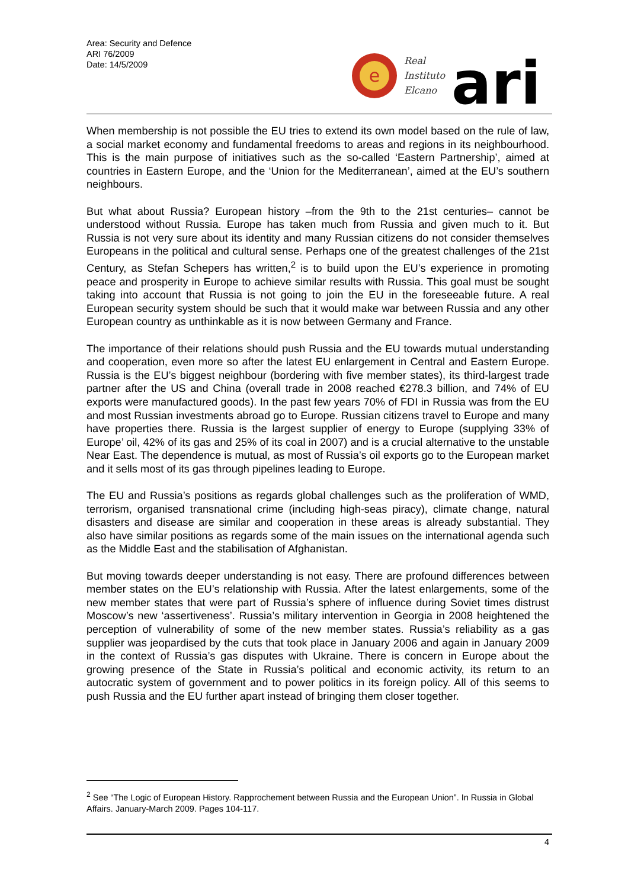Area: Security and Defence
ARI 76/2009
Date: 14/5/2009
e
Real
Instituto
Elcano
ari
When membership is not possible the EU tries to extend its own model based on the rule of law, a social market economy and fundamental freedoms to areas and regions in its neighbourhood. This is the main purpose of initiatives such as the so-called ‘Eastern Partnership’, aimed at countries in Eastern Europe, and the ‘Union for the Mediterranean’, aimed at the EU’s southern neighbours.
But what about Russia? European history –from the 9th to the 21st centuries– cannot be understood without Russia. Europe has taken much from Russia and given much to it. But Russia is not very sure about its identity and many Russian citizens do not consider themselves Europeans in the political and cultural sense. Perhaps one of the greatest challenges of the 21st Century, as Stefan Schepers has written,<sup>2</sup> is to build upon the EU’s experience in promoting peace and prosperity in Europe to achieve similar results with Russia. This goal must be sought taking into account that Russia is not going to join the EU in the foreseeable future. A real European security system should be such that it would make war between Russia and any other European country as unthinkable as it is now between Germany and France.
The importance of their relations should push Russia and the EU towards mutual understanding and cooperation, even more so after the latest EU enlargement in Central and Eastern Europe. Russia is the EU’s biggest neighbour (bordering with five member states), its third-largest trade partner after the US and China (overall trade in 2008 reached €278.3 billion, and 74% of EU exports were manufactured goods). In the past few years 70% of FDI in Russia was from the EU and most Russian investments abroad go to Europe. Russian citizens travel to Europe and many have properties there. Russia is the largest supplier of energy to Europe (supplying 33% of Europe’ oil, 42% of its gas and 25% of its coal in 2007) and is a crucial alternative to the unstable Near East. The dependence is mutual, as most of Russia’s oil exports go to the European market and it sells most of its gas through pipelines leading to Europe.
The EU and Russia’s positions as regards global challenges such as the proliferation of WMD, terrorism, organised transnational crime (including high-seas piracy), climate change, natural disasters and disease are similar and cooperation in these areas is already substantial. They also have similar positions as regards some of the main issues on the international agenda such as the Middle East and the stabilisation of Afghanistan.
But moving towards deeper understanding is not easy. There are profound differences between member states on the EU’s relationship with Russia. After the latest enlargements, some of the new member states that were part of Russia’s sphere of influence during Soviet times distrust Moscow’s new ‘assertiveness’. Russia’s military intervention in Georgia in 2008 heightened the perception of vulnerability of some of the new member states. Russia’s reliability as a gas supplier was jeopardised by the cuts that took place in January 2006 and again in January 2009 in the context of Russia’s gas disputes with Ukraine. There is concern in Europe about the growing presence of the State in Russia’s political and economic activity, its return to an autocratic system of government and to power politics in its foreign policy. All of this seems to push Russia and the EU further apart instead of bringing them closer together.
<sup>2</sup> See “The Logic of European History. Rapprochement between Russia and the European Union”. In Russia in Global Affairs. January-March 2009. Pages 104-117.
4